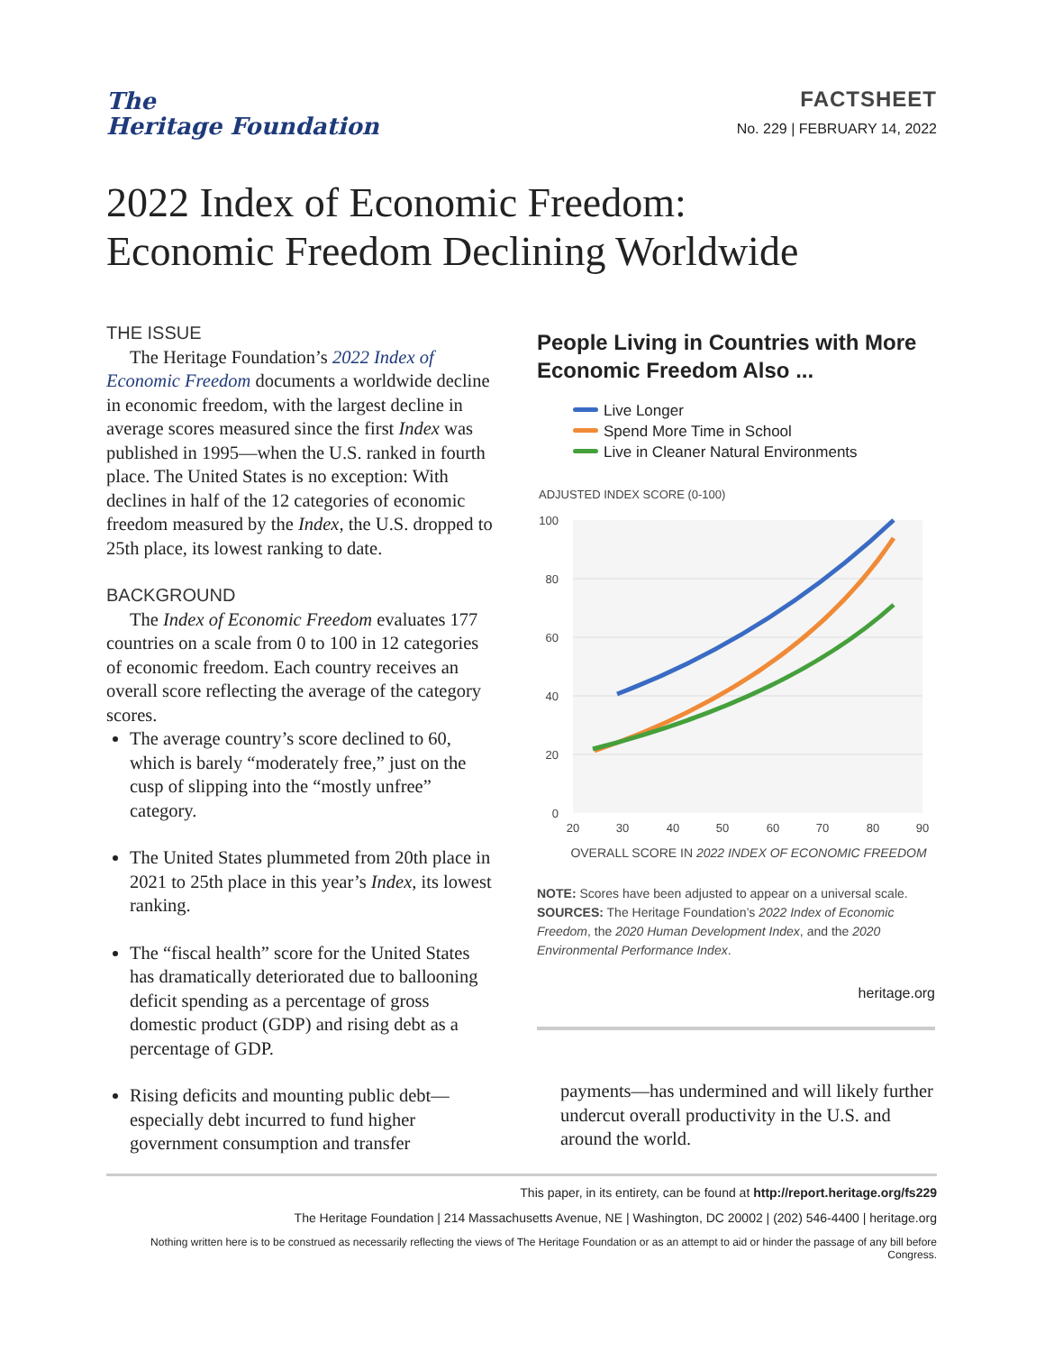The
Heritage Foundation
FACTSHEET
No. 229 | FEBRUARY 14, 2022
2022 Index of Economic Freedom:
Economic Freedom Declining Worldwide
THE ISSUE
The Heritage Foundation’s 2022 Index of Economic Freedom documents a worldwide decline in economic freedom, with the largest decline in average scores measured since the first Index was published in 1995—when the U.S. ranked in fourth place. The United States is no exception: With declines in half of the 12 categories of economic freedom measured by the Index, the U.S. dropped to 25th place, its lowest ranking to date.
BACKGROUND
The Index of Economic Freedom evaluates 177 countries on a scale from 0 to 100 in 12 categories of economic freedom. Each country receives an overall score reflecting the average of the category scores.
The average country’s score declined to 60, which is barely “moderately free,” just on the cusp of slipping into the “mostly unfree” category.
The United States plummeted from 20th place in 2021 to 25th place in this year’s Index, its lowest ranking.
The “fiscal health” score for the United States has dramatically deteriorated due to ballooning deficit spending as a percentage of gross domestic product (GDP) and rising debt as a percentage of GDP.
Rising deficits and mounting public debt—especially debt incurred to fund higher government consumption and transfer
People Living in Countries with More Economic Freedom Also ...
Live Longer
Spend More Time in School
Live in Cleaner Natural Environments
ADJUSTED INDEX SCORE (0-100)
100
80
60
40
20
0
20
30
40
50
60
70
80
90
OVERALL SCORE IN 2022 INDEX OF ECONOMIC FREEDOM
NOTE: Scores have been adjusted to appear on a universal scale.
SOURCES: The Heritage Foundation’s 2022 Index of Economic Freedom, the 2020 Human Development Index, and the 2020 Environmental Performance Index.
heritage.org
payments—has undermined and will likely further undercut overall productivity in the U.S. and around the world.
This paper, in its entirety, can be found at http://report.heritage.org/fs229
The Heritage Foundation | 214 Massachusetts Avenue, NE | Washington, DC 20002 | (202) 546-4400 | heritage.org
Nothing written here is to be construed as necessarily reflecting the views of The Heritage Foundation or as an attempt to aid or hinder the passage of any bill before Congress.